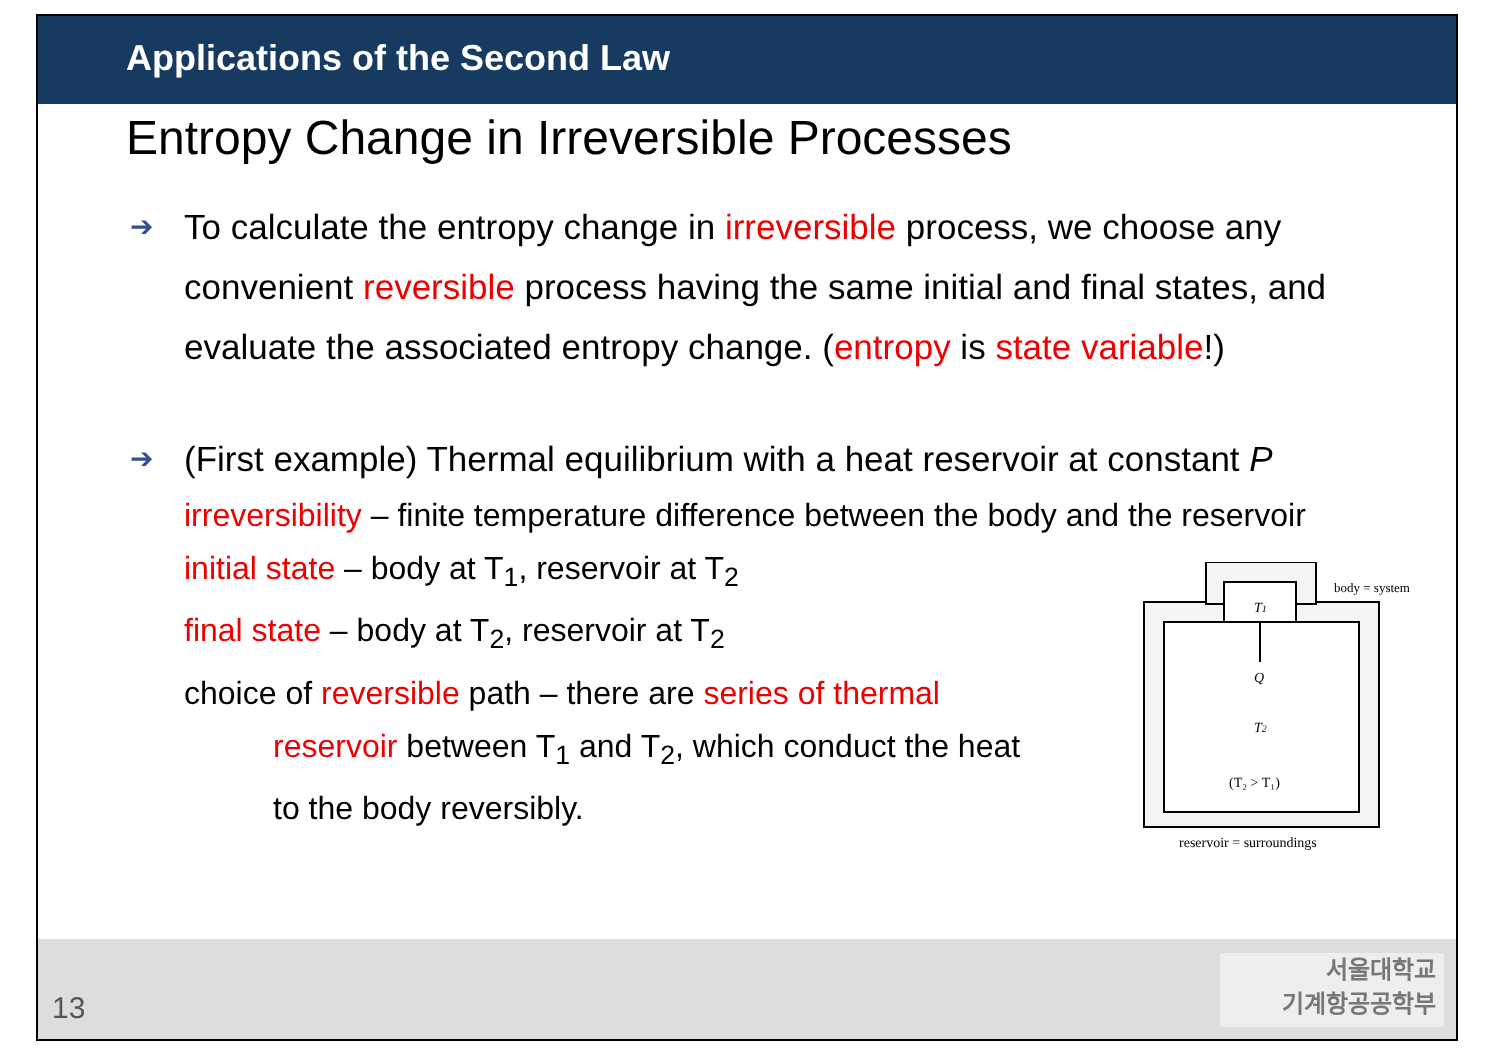Applications of the Second Law
Entropy Change in Irreversible Processes
➔
To calculate the entropy change in irreversible process, we choose any convenient reversible process having the same initial and final states, and evaluate the associated entropy change. (entropy is state variable!)
➔
(First example) Thermal equilibrium with a heat reservoir at constant P
irreversibility – finite temperature difference between the body and the reservoir
initial state – body at T<sub>1</sub>, reservoir at T<sub>2</sub>
final state – body at T<sub>2</sub>, reservoir at T<sub>2</sub>
choice of reversible path – there are series of thermal
reservoir between T<sub>1</sub> and T<sub>2</sub>, which conduct the heat
to the body reversibly.
T1
Q
T2
(T₂ > T₁)
body = system
reservoir = surroundings
13
서울대학교
기계항공공학부